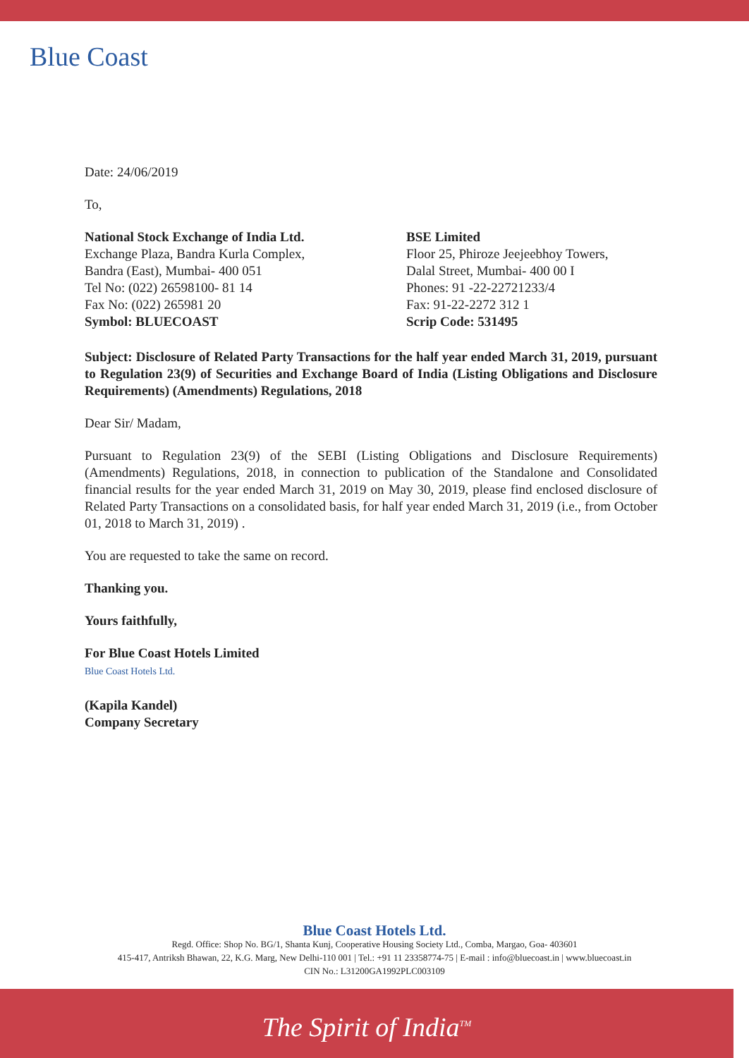Blue Coast
Date: 24/06/2019
To,
National Stock Exchange of India Ltd.
Exchange Plaza, Bandra Kurla Complex,
Bandra (East), Mumbai- 400 051
Tel No: (022) 26598100- 81 14
Fax No: (022) 265981 20
Symbol: BLUECOAST
BSE Limited
Floor 25, Phiroze Jeejeebhoy Towers,
Dalal Street, Mumbai- 400 00 I
Phones: 91 -22-22721233/4
Fax: 91-22-2272 312 1
Scrip Code: 531495
Subject: Disclosure of Related Party Transactions for the half year ended March 31, 2019, pursuant to Regulation 23(9) of Securities and Exchange Board of India (Listing Obligations and Disclosure Requirements) (Amendments) Regulations, 2018
Dear Sir/ Madam,
Pursuant to Regulation 23(9) of the SEBI (Listing Obligations and Disclosure Requirements)(Amendments) Regulations, 2018, in connection to publication of the Standalone and Consolidated financial results for the year ended March 31, 2019 on May 30, 2019, please find enclosed disclosure of Related Party Transactions on a consolidated basis, for half year ended March 31, 2019 (i.e., from October 01, 2018 to March 31, 2019) .
You are requested to take the same on record.
Thanking you.
Yours faithfully,
For Blue Coast Hotels Limited
Blue Coast Hotels Ltd.
(Kapila Kandel)
Company Secretary
Blue Coast Hotels Ltd.
Regd. Office: Shop No. BG/1, Shanta Kunj, Cooperative Housing Society Ltd., Comba, Margao, Goa- 403601
415-417, Antriksh Bhawan, 22, K.G. Marg, New Delhi-110 001 | Tel.: +91 11 23358774-75 | E-mail : info@bluecoast.in | www.bluecoast.in
CIN No.: L31200GA1992PLC003109
The Spirit of India<sup>TM</sup>